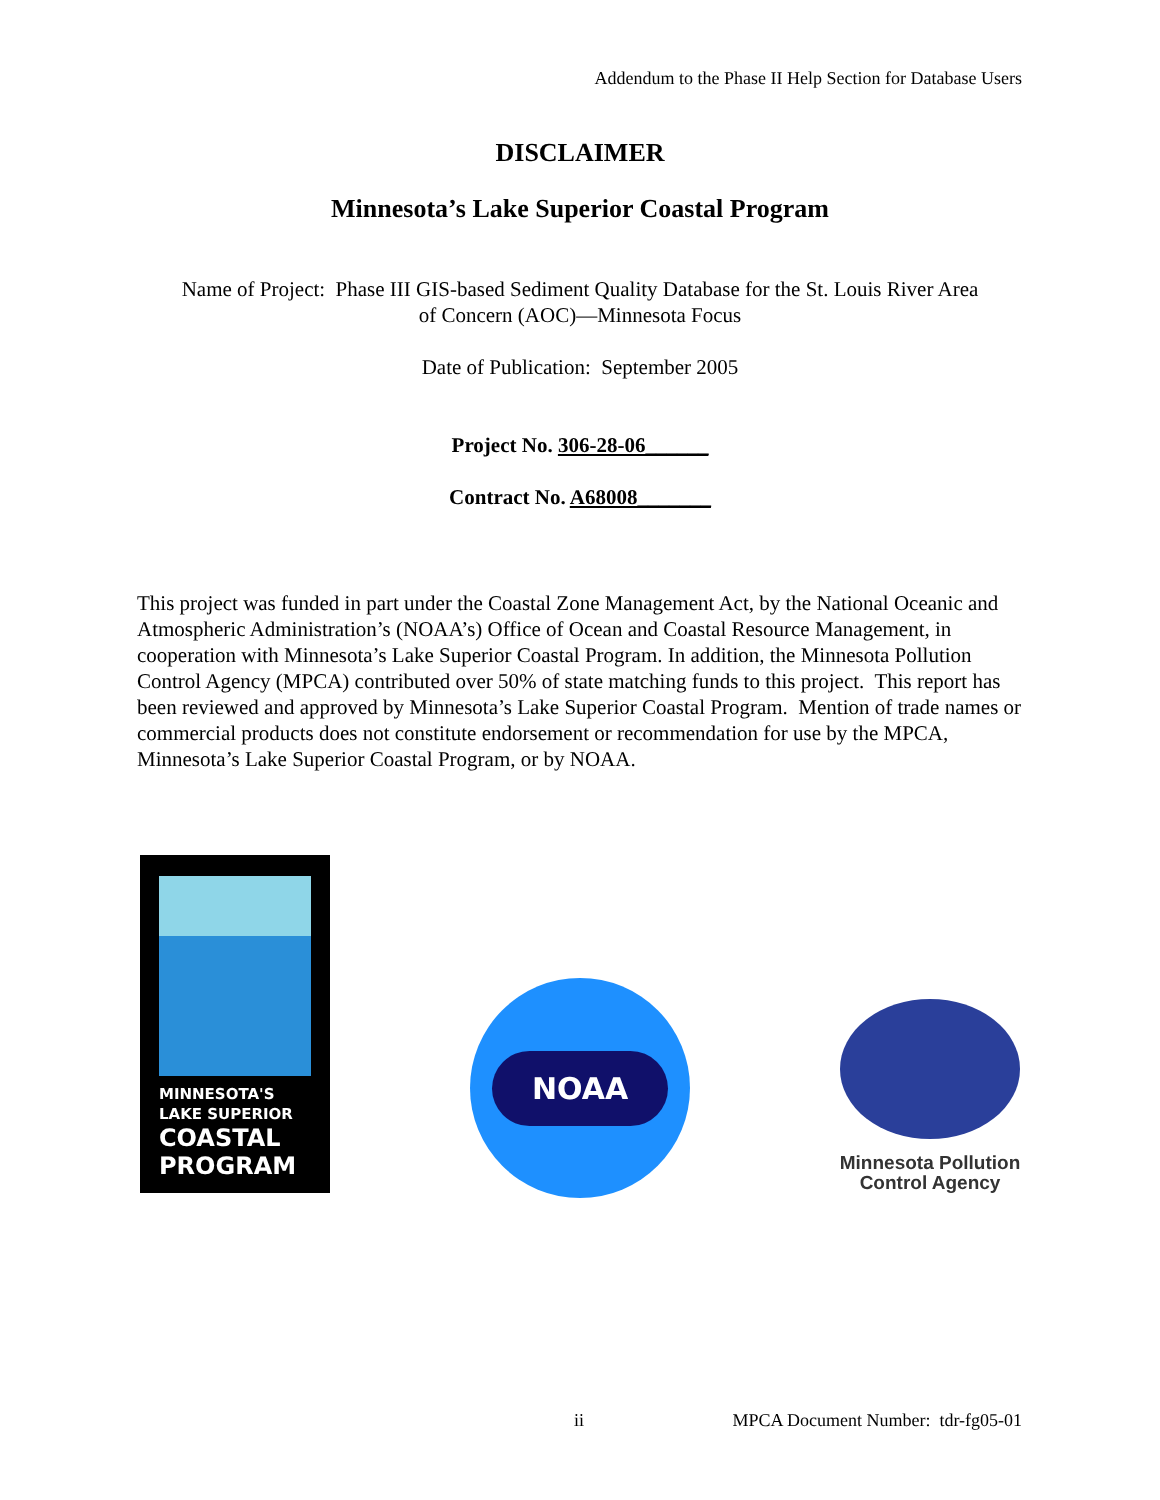Addendum to the Phase II Help Section for Database Users
DISCLAIMER
Minnesota’s Lake Superior Coastal Program
Name of Project: Phase III GIS-based Sediment Quality Database for the St. Louis River Area
of Concern (AOC)—Minnesota Focus
Date of Publication: September 2005
Project No. 306-28-06______
Contract No. A68008_______
This project was funded in part under the Coastal Zone Management Act, by the National Oceanic and Atmospheric Administration’s (NOAA’s) Office of Ocean and Coastal Resource Management, in cooperation with Minnesota’s Lake Superior Coastal Program. In addition, the Minnesota Pollution Control Agency (MPCA) contributed over 50% of state matching funds to this project. This report has been reviewed and approved by Minnesota’s Lake Superior Coastal Program. Mention of trade names or commercial products does not constitute endorsement or recommendation for use by the MPCA, Minnesota’s Lake Superior Coastal Program, or by NOAA.
MINNESOTA'S
LAKE SUPERIOR
COASTAL
PROGRAM
NOAA
Minnesota Pollution
Control Agency
ii MPCA Document Number: tdr-fg05-01